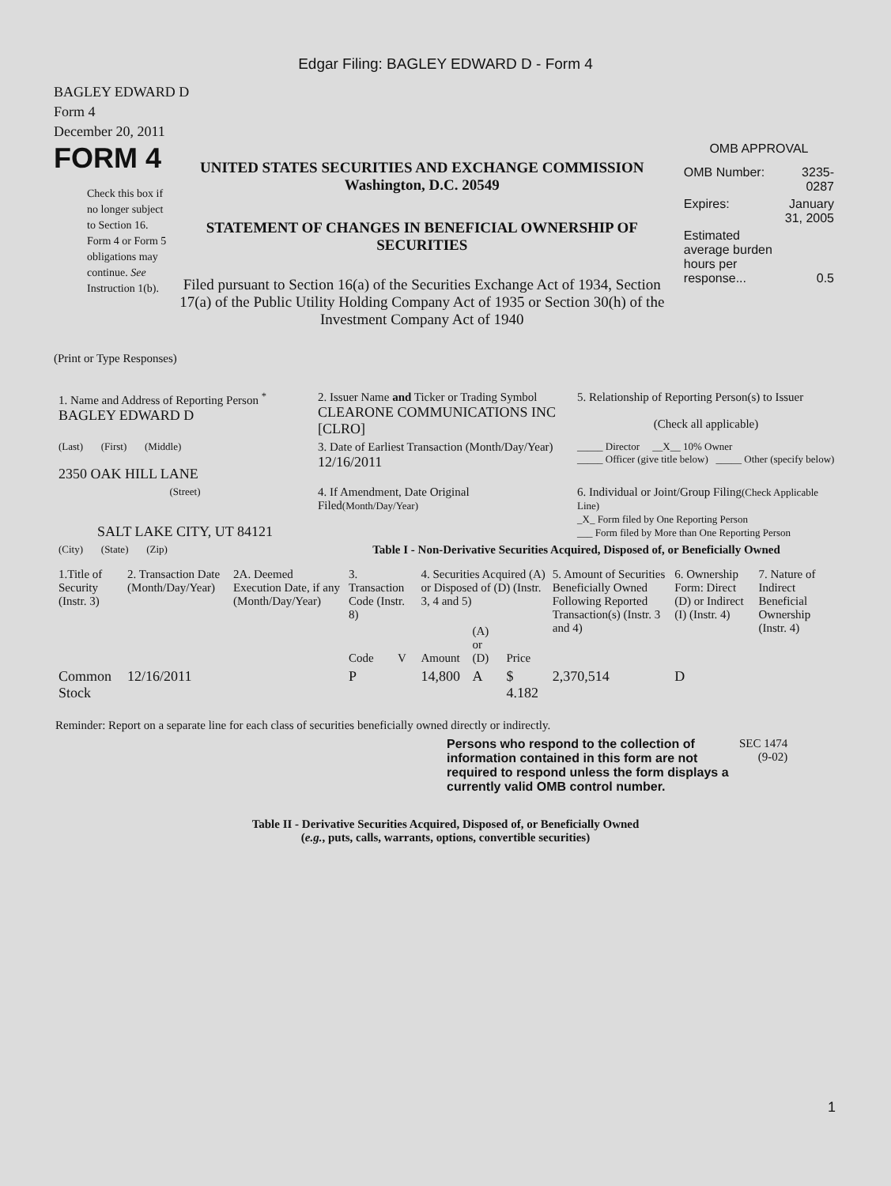Edgar Filing: BAGLEY EDWARD D - Form 4
BAGLEY EDWARD D
Form 4
December 20, 2011
FORM 4
Check this box if no longer subject to Section 16. Form 4 or Form 5 obligations may continue. See Instruction 1(b).
UNITED STATES SECURITIES AND EXCHANGE COMMISSION
Washington, D.C. 20549
STATEMENT OF CHANGES IN BENEFICIAL OWNERSHIP OF SECURITIES
Filed pursuant to Section 16(a) of the Securities Exchange Act of 1934, Section 17(a) of the Public Utility Holding Company Act of 1935 or Section 30(h) of the Investment Company Act of 1940
OMB APPROVAL
| OMB Number: | 3235-0287 |
| Expires: | January 31, 2005 |
| Estimated average burden hours per response... | 0.5 |
(Print or Type Responses)
| 1. Name and Address of Reporting Person <sup>*</sup> BAGLEY EDWARD D | 2. Issuer Name and Ticker or Trading Symbol CLEARONE COMMUNICATIONS INC [CLRO] | 5. Relationship of Reporting Person(s) to Issuer (Check all applicable) |
| (Last) (First) (Middle) 2350 OAK HILL LANE | 3. Date of Earliest Transaction (Month/Day/Year) 12/16/2011 | _____ Director __X__ 10% Owner _____ Officer (give title below) _____ Other (specify below) |
| (Street) SALT LAKE CITY, UT 84121 | 4. If Amendment, Date Original Filed (Month/Day/Year) | 6. Individual or Joint/Group Filing (Check Applicable Line) _X_ Form filed by One Reporting Person ___ Form filed by More than One Reporting Person |
| (City) (State) (Zip) | Table I - Non-Derivative Securities Acquired, Disposed of, or Beneficially Owned | |
| 1.Title of Security (Instr. 3) | 2. Transaction Date (Month/Day/Year) | 2A. Deemed Execution Date, if any (Month/Day/Year) | 3. Transaction Code (Instr. 8) | | 4. Securities Acquired (A) or Disposed of (D) (Instr. 3, 4 and 5) | | | 5. Amount of Securities Beneficially Owned Following Reported Transaction(s) (Instr. 3 and 4) | 6. Ownership Form: Direct (D) or Indirect (I) (Instr. 4) | 7. Nature of Indirect Beneficial Ownership (Instr. 4) |
| --- | --- | --- | --- | --- | --- | --- | --- | --- | --- | --- |
| | | | Code | V | Amount | (A) or (D) | Price | | | |
| Common Stock | 12/16/2011 | | P | | 14,800 | A | $ 4.182 | 2,370,514 | D | |
Reminder: Report on a separate line for each class of securities beneficially owned directly or indirectly.
Persons who respond to the collection of information contained in this form are not required to respond unless the form displays a currently valid OMB control number.
SEC 1474
(9-02)
Table II - Derivative Securities Acquired, Disposed of, or Beneficially Owned
(e.g., puts, calls, warrants, options, convertible securities)
1